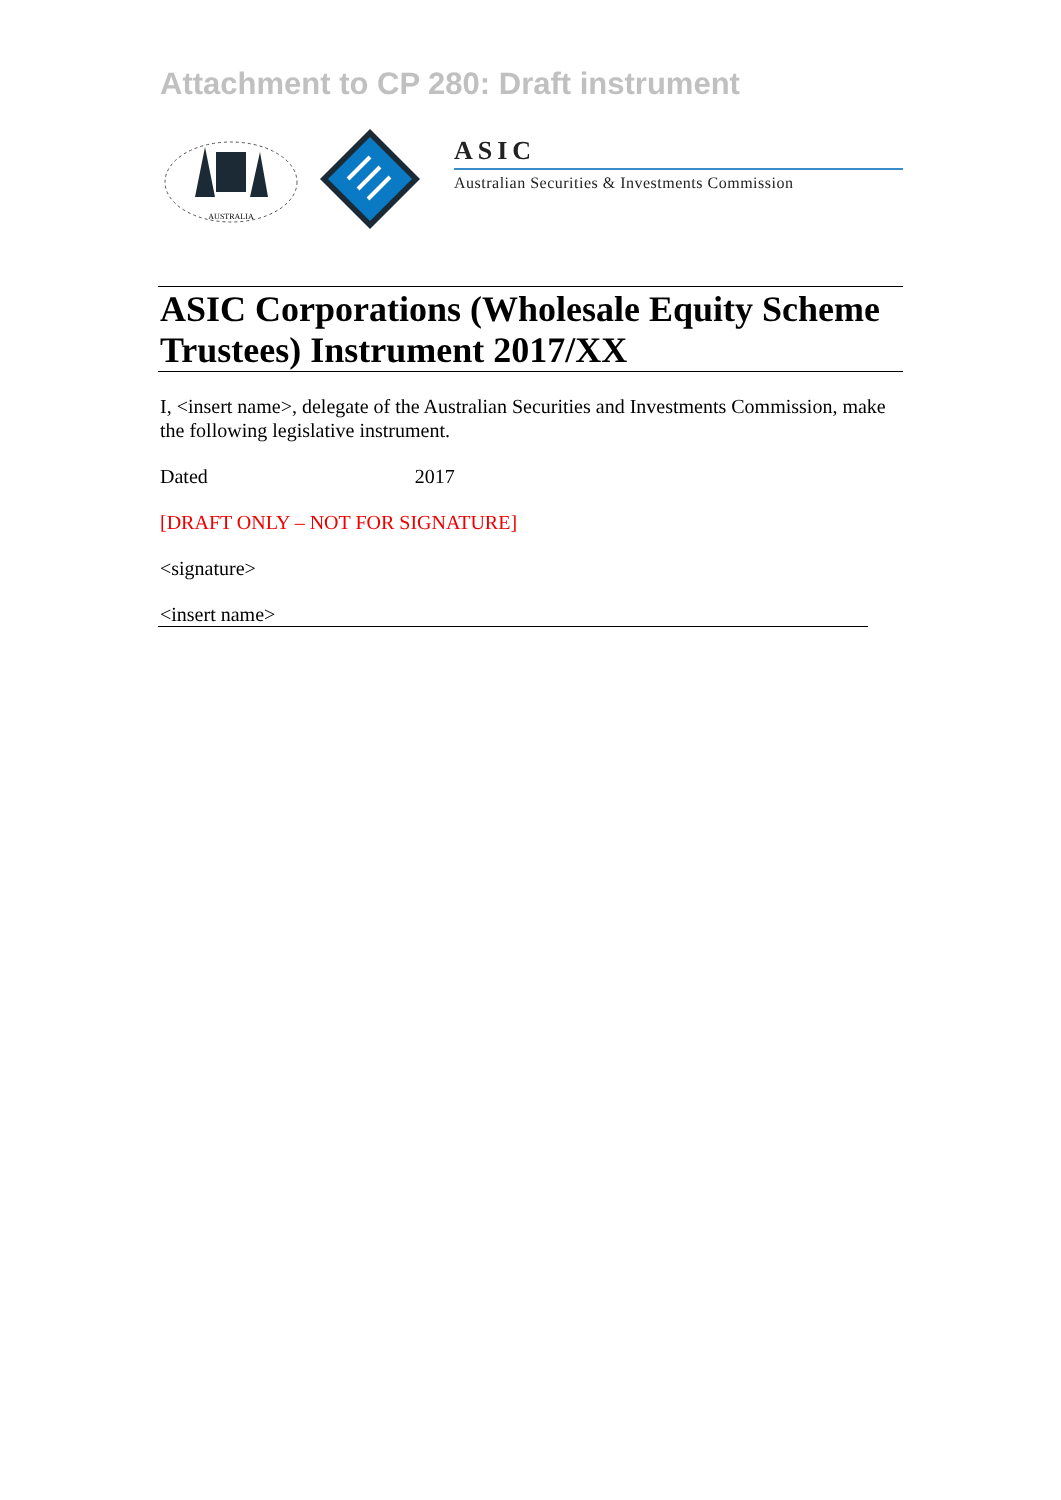Attachment to CP 280: Draft instrument
AUSTRALIA
ASIC
Australian Securities & Investments Commission
ASIC Corporations (Wholesale Equity Scheme Trustees) Instrument 2017/XX
I, <insert name>, delegate of the Australian Securities and Investments Commission, make the following legislative instrument.
Dated 2017
[DRAFT ONLY – NOT FOR SIGNATURE]
<signature>
<insert name>